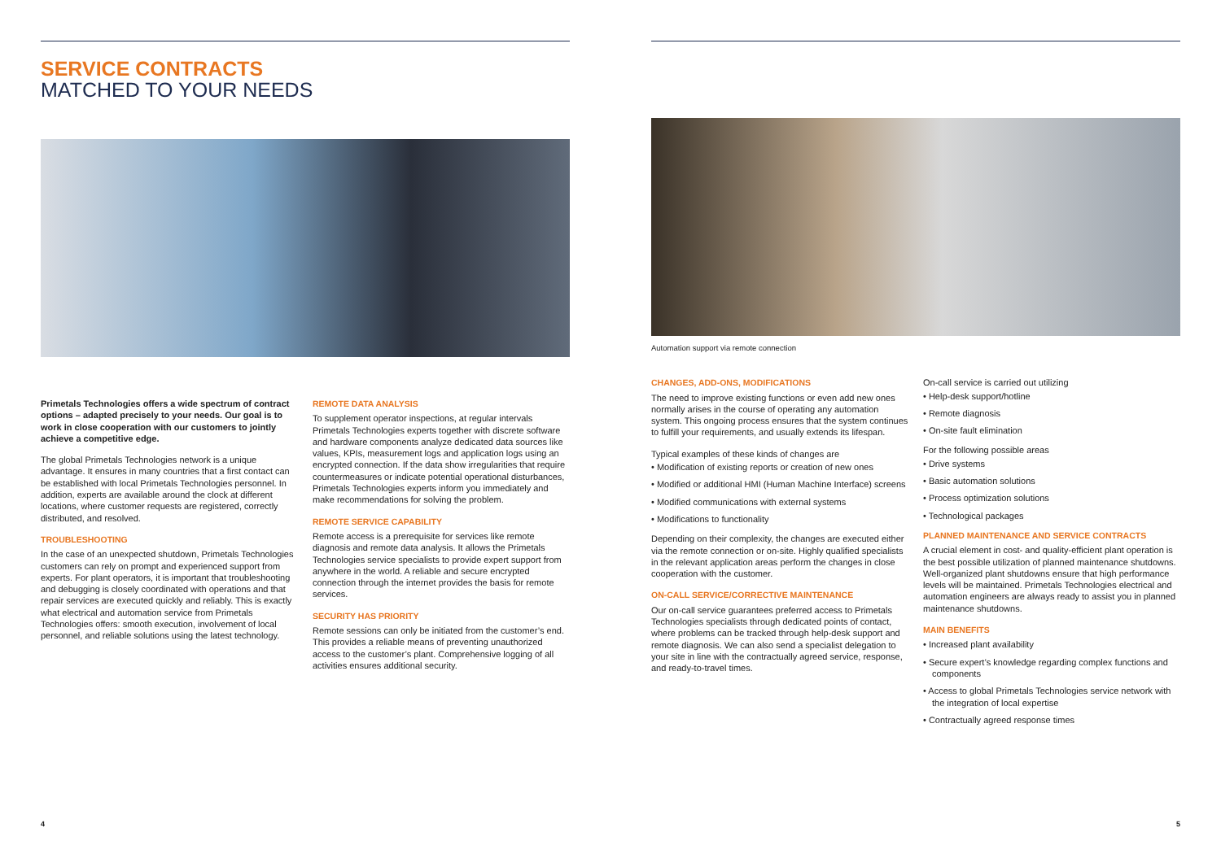SERVICE CONTRACTS
MATCHED TO YOUR NEEDS
Primetals Technologies offers a wide spectrum of contract options – adapted precisely to your needs. Our goal is to work in close cooperation with our customers to jointly achieve a competitive edge.
The global Primetals Technologies network is a unique advantage. It ensures in many countries that a first contact can be established with local Primetals Technologies personnel. In addition, experts are available around the clock at different locations, where customer requests are registered, correctly distributed, and resolved.
TROUBLESHOOTING
In the case of an unexpected shutdown, Primetals Technologies customers can rely on prompt and experienced support from experts. For plant operators, it is important that troubleshooting and debugging is closely coordinated with operations and that repair services are executed quickly and reliably. This is exactly what electrical and automation service from Primetals Technologies offers: smooth execution, involvement of local personnel, and reliable solutions using the latest technology.
REMOTE DATA ANALYSIS
To supplement operator inspections, at regular intervals Primetals Technologies experts together with discrete software and hardware components analyze dedicated data sources like values, KPIs, measurement logs and application logs using an encrypted connection. If the data show irregularities that require countermeasures or indicate potential operational disturbances, Primetals Technologies experts inform you immediately and make recommendations for solving the problem.
REMOTE SERVICE CAPABILITY
Remote access is a prerequisite for services like remote diagnosis and remote data analysis. It allows the Primetals Technologies service specialists to provide expert support from anywhere in the world. A reliable and secure encrypted connection through the internet provides the basis for remote services.
SECURITY HAS PRIORITY
Remote sessions can only be initiated from the customer’s end. This provides a reliable means of preventing unauthorized access to the customer’s plant. Comprehensive logging of all activities ensures additional security.
4
Automation support via remote connection
CHANGES, ADD-ONS, MODIFICATIONS
The need to improve existing functions or even add new ones normally arises in the course of operating any automation system. This ongoing process ensures that the system continues to fulfill your requirements, and usually extends its lifespan.
Typical examples of these kinds of changes are
• Modification of existing reports or creation of new ones
• Modified or additional HMI (Human Machine Interface) screens
• Modified communications with external systems
• Modifications to functionality
Depending on their complexity, the changes are executed either via the remote connection or on-site. Highly qualified specialists in the relevant application areas perform the changes in close cooperation with the customer.
ON-CALL SERVICE/CORRECTIVE MAINTENANCE
Our on-call service guarantees preferred access to Primetals Technologies specialists through dedicated points of contact, where problems can be tracked through help-desk support and remote diagnosis. We can also send a specialist delegation to your site in line with the contractually agreed service, response, and ready-to-travel times.
On-call service is carried out utilizing
• Help-desk support/hotline
• Remote diagnosis
• On-site fault elimination
For the following possible areas
• Drive systems
• Basic automation solutions
• Process optimization solutions
• Technological packages
PLANNED MAINTENANCE AND SERVICE CONTRACTS
A crucial element in cost- and quality-efficient plant operation is the best possible utilization of planned maintenance shutdowns. Well-organized plant shutdowns ensure that high performance levels will be maintained. Primetals Technologies electrical and automation engineers are always ready to assist you in planned maintenance shutdowns.
MAIN BENEFITS
• Increased plant availability
• Secure expert’s knowledge regarding complex functions and components
• Access to global Primetals Technologies service network with the integration of local expertise
• Contractually agreed response times
5